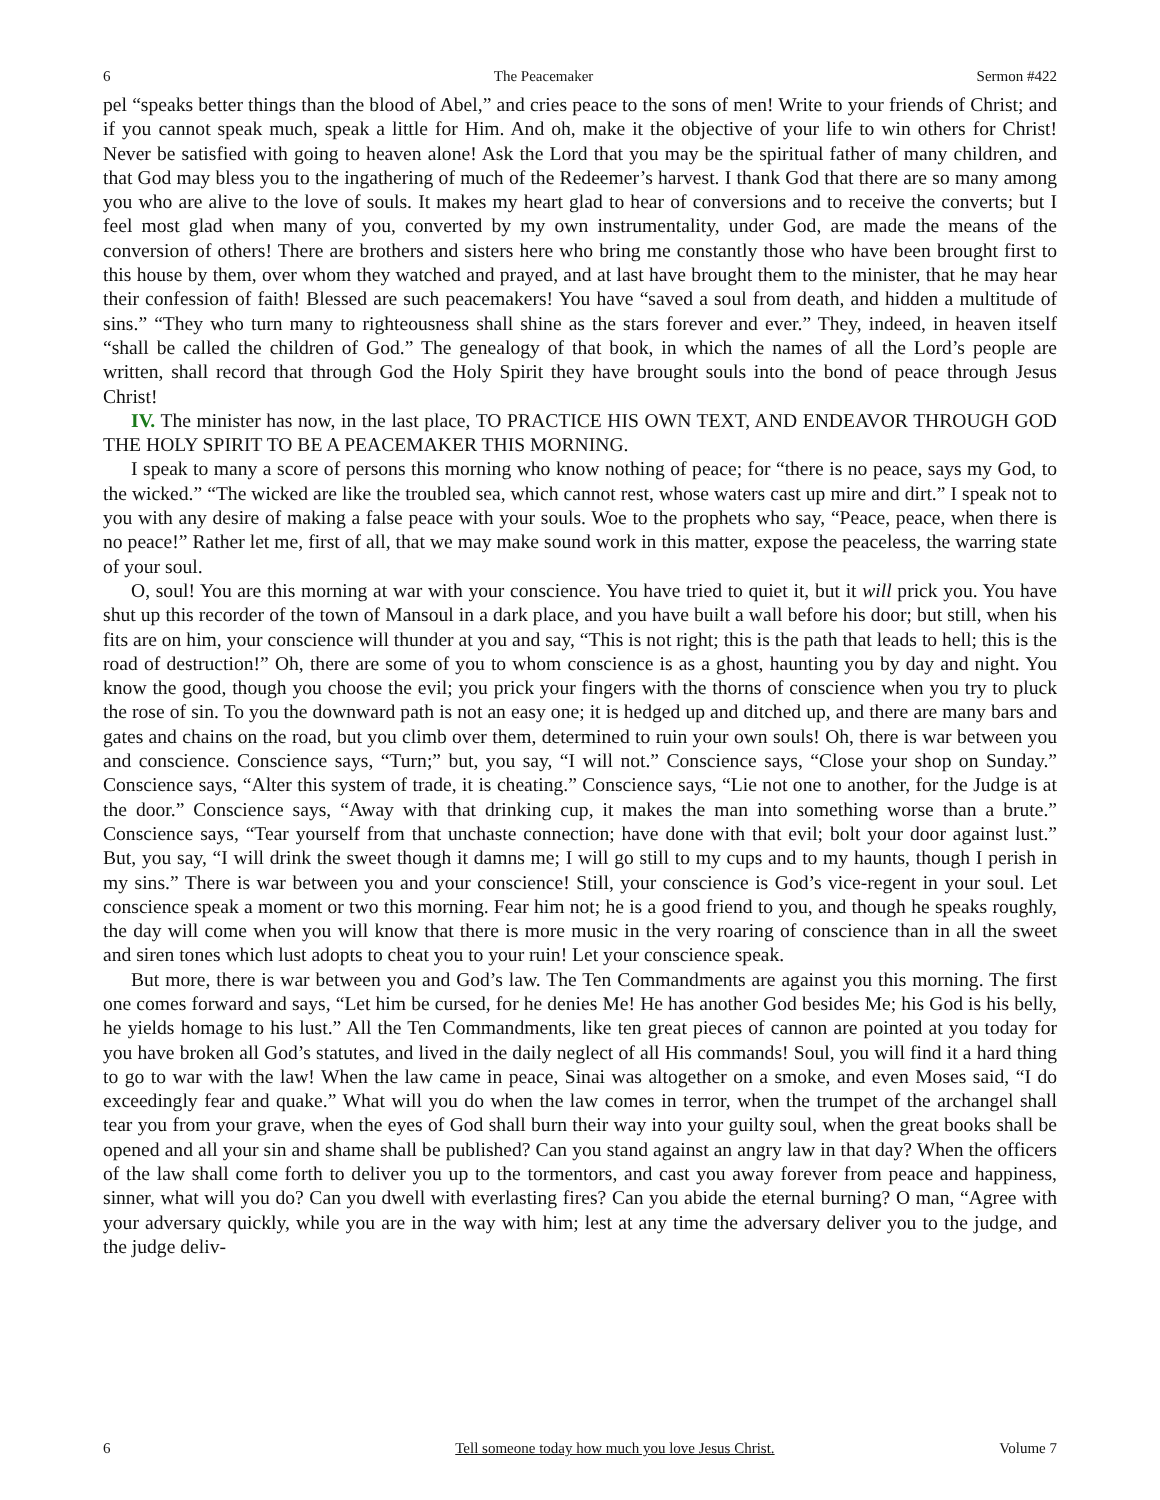6 The Peacemaker Sermon #422
pel “speaks better things than the blood of Abel,” and cries peace to the sons of men! Write to your friends of Christ; and if you cannot speak much, speak a little for Him. And oh, make it the objective of your life to win others for Christ! Never be satisfied with going to heaven alone! Ask the Lord that you may be the spiritual father of many children, and that God may bless you to the ingathering of much of the Redeemer’s harvest. I thank God that there are so many among you who are alive to the love of souls. It makes my heart glad to hear of conversions and to receive the converts; but I feel most glad when many of you, converted by my own instrumentality, under God, are made the means of the conversion of others! There are brothers and sisters here who bring me constantly those who have been brought first to this house by them, over whom they watched and prayed, and at last have brought them to the minister, that he may hear their confession of faith! Blessed are such peacemakers! You have “saved a soul from death, and hidden a multitude of sins.” “They who turn many to righteousness shall shine as the stars forever and ever.” They, indeed, in heaven itself “shall be called the children of God.” The genealogy of that book, in which the names of all the Lord’s people are written, shall record that through God the Holy Spirit they have brought souls into the bond of peace through Jesus Christ!
IV. The minister has now, in the last place, TO PRACTICE HIS OWN TEXT, AND ENDEAVOR THROUGH GOD THE HOLY SPIRIT TO BE A PEACEMAKER THIS MORNING.
I speak to many a score of persons this morning who know nothing of peace; for “there is no peace, says my God, to the wicked.” “The wicked are like the troubled sea, which cannot rest, whose waters cast up mire and dirt.” I speak not to you with any desire of making a false peace with your souls. Woe to the prophets who say, “Peace, peace, when there is no peace!” Rather let me, first of all, that we may make sound work in this matter, expose the peaceless, the warring state of your soul.
O, soul! You are this morning at war with your conscience. You have tried to quiet it, but it will prick you. You have shut up this recorder of the town of Mansoul in a dark place, and you have built a wall before his door; but still, when his fits are on him, your conscience will thunder at you and say, “This is not right; this is the path that leads to hell; this is the road of destruction!” Oh, there are some of you to whom conscience is as a ghost, haunting you by day and night. You know the good, though you choose the evil; you prick your fingers with the thorns of conscience when you try to pluck the rose of sin. To you the downward path is not an easy one; it is hedged up and ditched up, and there are many bars and gates and chains on the road, but you climb over them, determined to ruin your own souls! Oh, there is war between you and conscience. Conscience says, “Turn;” but, you say, “I will not.” Conscience says, “Close your shop on Sunday.” Conscience says, “Alter this system of trade, it is cheating.” Conscience says, “Lie not one to another, for the Judge is at the door.” Conscience says, “Away with that drinking cup, it makes the man into something worse than a brute.” Conscience says, “Tear yourself from that unchaste connection; have done with that evil; bolt your door against lust.” But, you say, “I will drink the sweet though it damns me; I will go still to my cups and to my haunts, though I perish in my sins.” There is war between you and your conscience! Still, your conscience is God’s vice-regent in your soul. Let conscience speak a moment or two this morning. Fear him not; he is a good friend to you, and though he speaks roughly, the day will come when you will know that there is more music in the very roaring of conscience than in all the sweet and siren tones which lust adopts to cheat you to your ruin! Let your conscience speak.
But more, there is war between you and God’s law. The Ten Commandments are against you this morning. The first one comes forward and says, “Let him be cursed, for he denies Me! He has another God besides Me; his God is his belly, he yields homage to his lust.” All the Ten Commandments, like ten great pieces of cannon are pointed at you today for you have broken all God’s statutes, and lived in the daily neglect of all His commands! Soul, you will find it a hard thing to go to war with the law! When the law came in peace, Sinai was altogether on a smoke, and even Moses said, “I do exceedingly fear and quake.” What will you do when the law comes in terror, when the trumpet of the archangel shall tear you from your grave, when the eyes of God shall burn their way into your guilty soul, when the great books shall be opened and all your sin and shame shall be published? Can you stand against an angry law in that day? When the officers of the law shall come forth to deliver you up to the tormentors, and cast you away forever from peace and happiness, sinner, what will you do? Can you dwell with everlasting fires? Can you abide the eternal burning? O man, “Agree with your adversary quickly, while you are in the way with him; lest at any time the adversary deliver you to the judge, and the judge deliv-
6 Tell someone today how much you love Jesus Christ. Volume 7